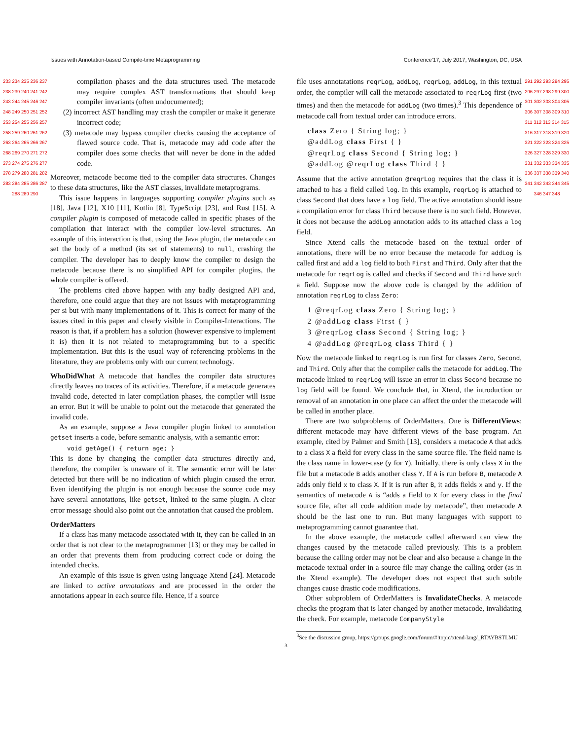Issues with Annotation-based Compile-time Metaprogramming Conference’17, July 2017, Washington, DC, USA
233 234 235 236 237 238 239 240 241 242 243 244 245 246 247 248 249 250 251 252 253 254 255 256 257 258 259 260 261 262 263 264 265 266 267 268 269 270 271 272 273 274 275 276 277 278 279 280 281 282 283 284 285 286 287 288 289 290
compilation phases and the data structures used. The metacode may require complex AST transformations that should keep compiler invariants (often undocumented);
(2) incorrect AST handling may crash the compiler or make it generate incorrect code;
(3) metacode may bypass compiler checks causing the acceptance of flawed source code. That is, metacode may add code after the compiler does some checks that will never be done in the added code.
Moreover, metacode become tied to the compiler data structures. Changes to these data structures, like the AST classes, invalidate metaprograms.
This issue happens in languages supporting compiler plugins such as [18], Java [12], X10 [11], Kotlin [8], TypeScript [23], and Rust [15]. A compiler plugin is composed of metacode called in specific phases of the compilation that interact with the compiler low-level structures. An example of this interaction is that, using the Java plugin, the metacode can set the body of a method (its set of statements) to null, crashing the compiler. The developer has to deeply know the compiler to design the metacode because there is no simplified API for compiler plugins, the whole compiler is offered.
The problems cited above happen with any badly designed API and, therefore, one could argue that they are not issues with metaprogramming per si but with many implementations of it. This is correct for many of the issues cited in this paper and clearly visible in Compiler-Interactions. The reason is that, if a problem has a solution (however expensive to implement it is) then it is not related to metaprogramming but to a specific implementation. But this is the usual way of referencing problems in the literature, they are problems only with our current technology.
WhoDidWhat A metacode that handles the compiler data structures directly leaves no traces of its activities. Therefore, if a metacode generates invalid code, detected in later compilation phases, the compiler will issue an error. But it will be unable to point out the metacode that generated the invalid code.
As an example, suppose a Java compiler plugin linked to annotation getset inserts a code, before semantic analysis, with a semantic error:
void getAge() { return age; }
This is done by changing the compiler data structures directly and, therefore, the compiler is unaware of it. The semantic error will be later detected but there will be no indication of which plugin caused the error. Even identifying the plugin is not enough because the source code may have several annotations, like getset, linked to the same plugin. A clear error message should also point out the annotation that caused the problem.
OrderMatters
If a class has many metacode associated with it, they can be called in an order that is not clear to the metaprogrammer [13] or they may be called in an order that prevents them from producing correct code or doing the intended checks.
An example of this issue is given using language Xtend [24]. Metacode are linked to active annotations and are processed in the order the annotations appear in each source file. Hence, if a source
file uses annotatations reqrLog, addLog, reqrLog, addLog, in this textual order, the compiler will call the metacode associated to reqrLog first (two times) and then the metacode for addLog (two times).<sup>3</sup> This dependence of metacode call from textual order can introduce errors.
class Zero { String log; }
@addLog class First { }
@reqrLog class Second { String log; }
@addLog @reqrLog class Third { }
Assume that the active annotation @reqrLog requires that the class it is attached to has a field called log. In this example, reqrLog is attached to class Second that does have a log field. The active annotation should issue a compilation error for class Third because there is no such field. However, it does not because the addLog annotation adds to its attached class a log field.
Since Xtend calls the metacode based on the textual order of annotations, there will be no error because the metacode for addLog is called first and add a log field to both First and Third. Only after that the metacode for reqrLog is called and checks if Second and Third have such a field. Suppose now the above code is changed by the addition of annotation reqrLog to class Zero:
1 @reqrLog class Zero { String log; }
2 @addLog class First { }
3 @reqrLog class Second { String log; }
4 @addLog @reqrLog class Third { }
Now the metacode linked to reqrLog is run first for classes Zero, Second, and Third. Only after that the compiler calls the metacode for addLog. The metacode linked to reqrLog will issue an error in class Second because no log field will be found. We conclude that, in Xtend, the introduction or removal of an annotation in one place can affect the order the metacode will be called in another place.
There are two subproblems of OrderMatters. One is DifferentViews: different metacode may have different views of the base program. An example, cited by Palmer and Smith [13], considers a metacode A that adds to a class X a field for every class in the same source file. The field name is the class name in lower-case (y for Y). Initially, there is only class X in the file but a metacode B adds another class Y. If A is run before B, metacode A adds only field x to class X. If it is run after B, it adds fields x and y. If the semantics of metacode A is “adds a field to X for every class in the final source file, after all code addition made by metacode”, then metacode A should be the last one to run. But many languages with support to metaprogramming cannot guarantee that.
In the above example, the metacode called afterward can view the changes caused by the metacode called previously. This is a problem because the calling order may not be clear and also because a change in the metacode textual order in a source file may change the calling order (as in the Xtend example). The developer does not expect that such subtle changes cause drastic code modifications.
Other subproblem of OrderMatters is InvalidateChecks. A metacode checks the program that is later changed by another metacode, invalidating the check. For example, metacode CompanyStyle
<sup>3</sup> See the discussion group, https://groups.google.com/forum/#!topic/xtend-lang/_RTAYBSTLMU
291 292 293 294 295 296 297 298 299 300 301 302 303 304 305 306 307 308 309 310 311 312 313 314 315 316 317 318 319 320 321 322 323 324 325 326 327 328 329 330 331 332 333 334 335 336 337 338 339 340 341 342 343 344 345 346 347 348
3